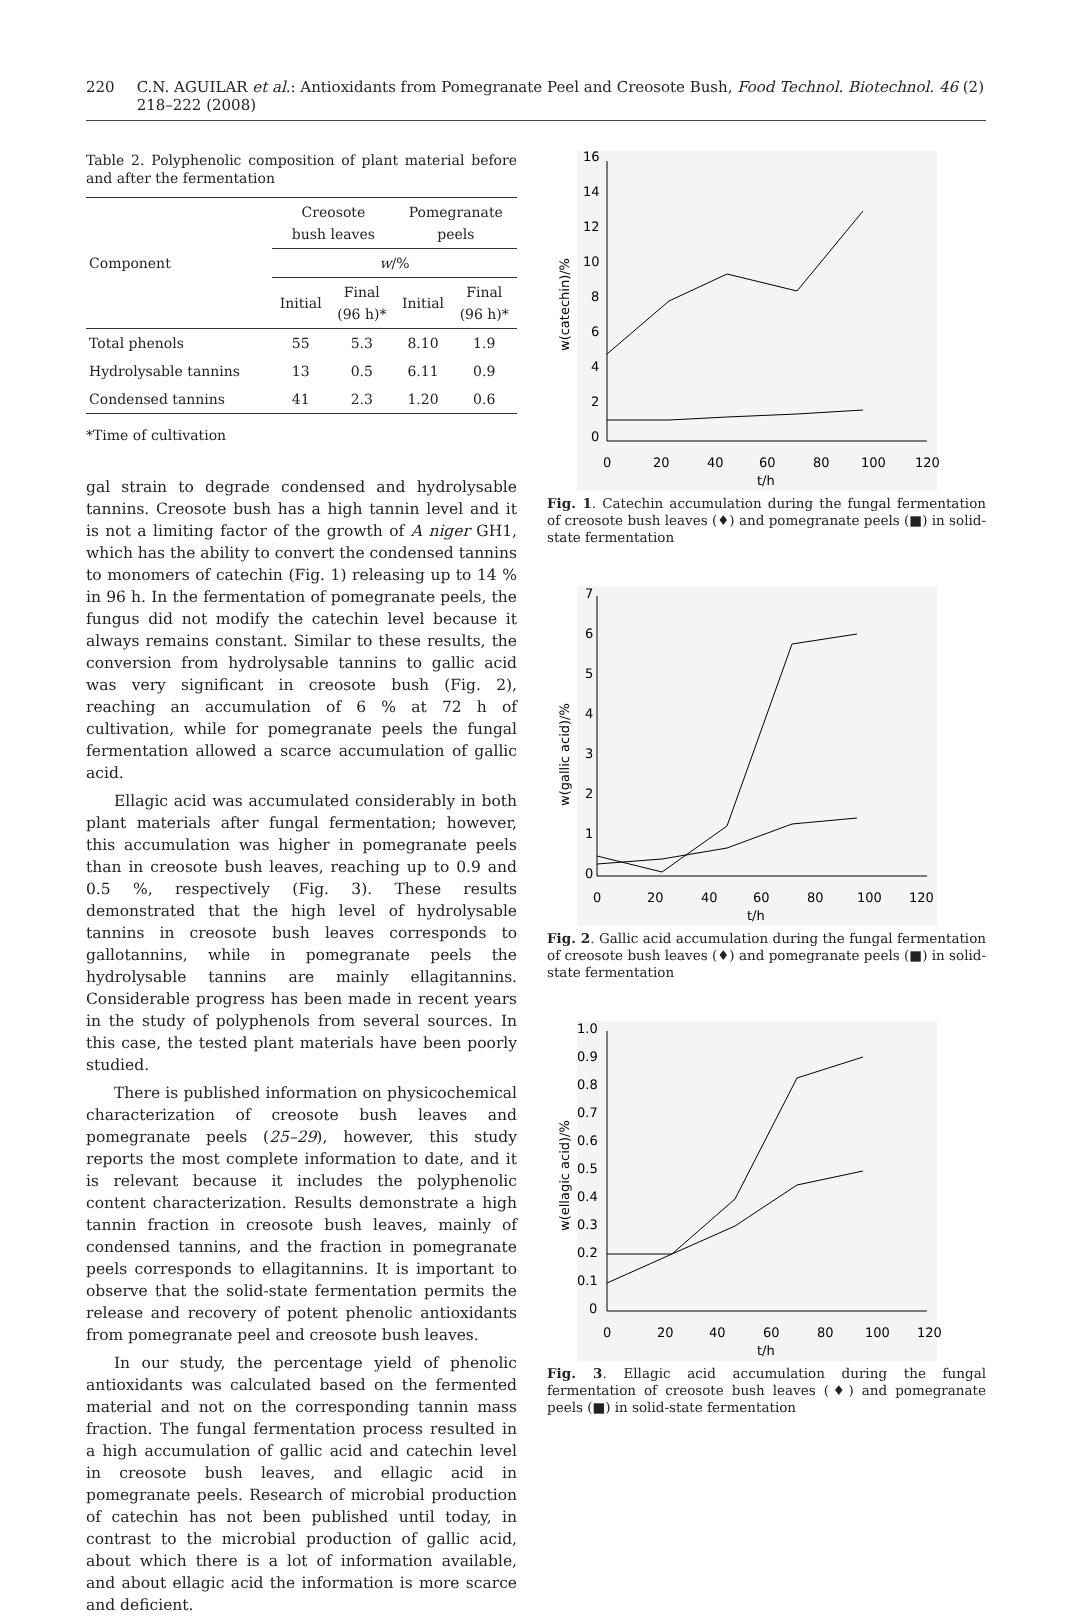220 C.N. AGUILAR et al.: Antioxidants from Pomegranate Peel and Creosote Bush, Food Technol. Biotechnol. 46 (2) 218–222 (2008)
Table 2. Polyphenolic composition of plant material before and after the fermentation
| Component | Creosote bush leaves | | Pomegranate peels | |
| --- | --- | --- | --- | --- |
| | w /% | | | |
| | Initial | Final (96 h)* | Initial | Final (96 h)* |
| Total phenols | 55 | 5.3 | 8.10 | 1.9 |
| Hydrolysable tannins | 13 | 0.5 | 6.11 | 0.9 |
| Condensed tannins | 41 | 2.3 | 1.20 | 0.6 |
*Time of cultivation
gal strain to degrade condensed and hydrolysable tannins. Creosote bush has a high tannin level and it is not a limiting factor of the growth of A niger GH1, which has the ability to convert the condensed tannins to monomers of catechin (Fig. 1) releasing up to 14 % in 96 h. In the fermentation of pomegranate peels, the fungus did not modify the catechin level because it always remains constant. Similar to these results, the conversion from hydrolysable tannins to gallic acid was very significant in creosote bush (Fig. 2), reaching an accumulation of 6 % at 72 h of cultivation, while for pomegranate peels the fungal fermentation allowed a scarce accumulation of gallic acid.
Ellagic acid was accumulated considerably in both plant materials after fungal fermentation; however, this accumulation was higher in pomegranate peels than in creosote bush leaves, reaching up to 0.9 and 0.5 %, respectively (Fig. 3). These results demonstrated that the high level of hydrolysable tannins in creosote bush leaves corresponds to gallotannins, while in pomegranate peels the hydrolysable tannins are mainly ellagitannins. Considerable progress has been made in recent years in the study of polyphenols from several sources. In this case, the tested plant materials have been poorly studied.
There is published information on physicochemical characterization of creosote bush leaves and pomegranate peels (25–29), however, this study reports the most complete information to date, and it is relevant because it includes the polyphenolic content characterization. Results demonstrate a high tannin fraction in creosote bush leaves, mainly of condensed tannins, and the fraction in pomegranate peels corresponds to ellagitannins. It is important to observe that the solid-state fermentation permits the release and recovery of potent phenolic antioxidants from pomegranate peel and creosote bush leaves.
In our study, the percentage yield of phenolic antioxidants was calculated based on the fermented material and not on the corresponding tannin mass fraction. The fungal fermentation process resulted in a high accumulation of gallic acid and catechin level in creosote bush leaves, and ellagic acid in pomegranate peels. Research of microbial production of catechin has not been published until today, in contrast to the microbial production of gallic acid, about which there is a lot of information available, and about ellagic acid the information is more scarce and deficient.
16
14
12
10
8
6
4
2
0
0
20
40
60
80
100
120
t/h
w(catechin)/%
Fig. 1. Catechin accumulation during the fungal fermentation of creosote bush leaves (♦) and pomegranate peels (■) in solid-state fermentation
7
6
5
4
3
2
1
0
0
20
40
60
80
100
120
t/h
w(gallic acid)/%
Fig. 2. Gallic acid accumulation during the fungal fermentation of creosote bush leaves (♦) and pomegranate peels (■) in solid-state fermentation
1.0
0.9
0.8
0.7
0.6
0.5
0.4
0.3
0.2
0.1
0
0
20
40
60
80
100
120
t/h
w(ellagic acid)/%
Fig. 3. Ellagic acid accumulation during the fungal fermentation of creosote bush leaves (♦) and pomegranate peels (■) in solid-state fermentation